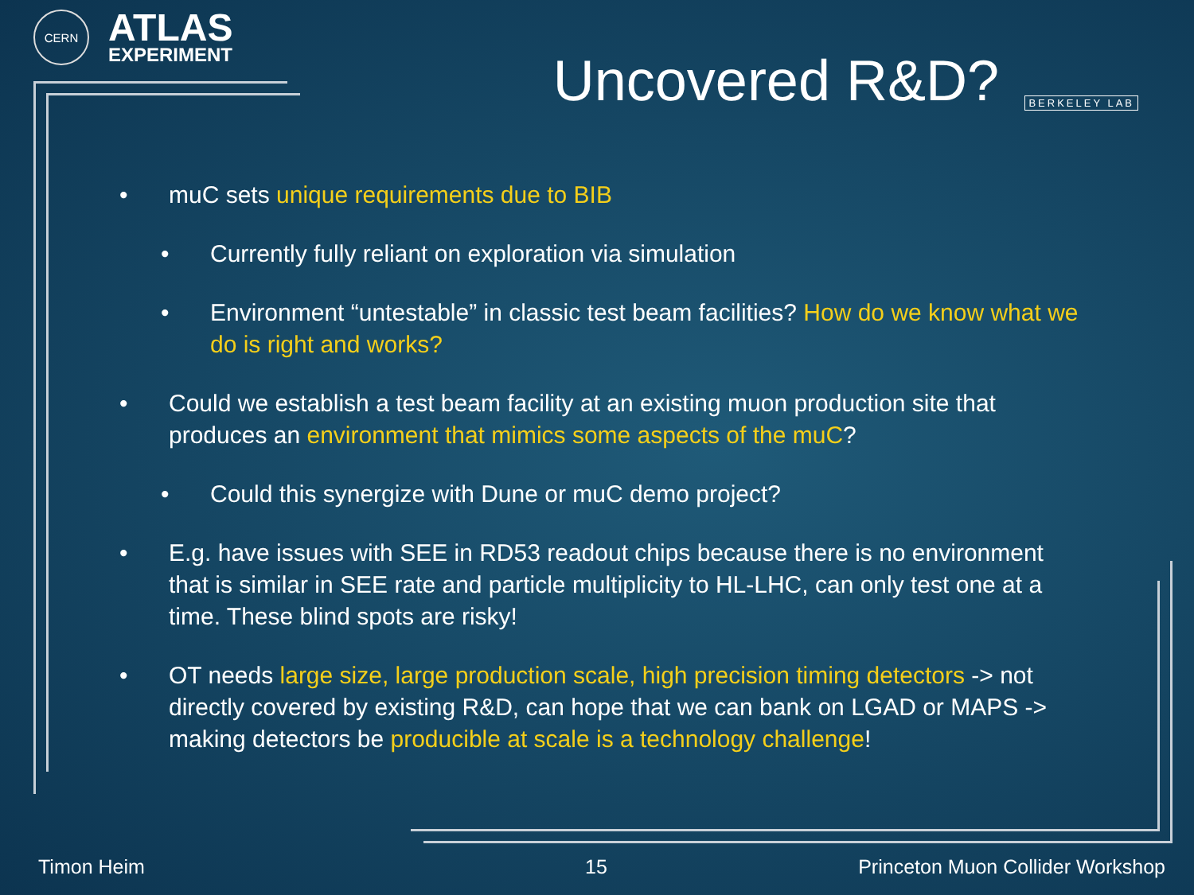CERN
ATLAS
EXPERIMENT
BERKELEY LAB Uncovered R&D?
• muC sets unique requirements due to BIB
• Currently fully reliant on exploration via simulation
• Environment “untestable” in classic test beam facilities? How do we know what we do is right and works?
• Could we establish a test beam facility at an existing muon production site that produces an environment that mimics some aspects of the muC?
• Could this synergize with Dune or muC demo project?
• E.g. have issues with SEE in RD53 readout chips because there is no environment that is similar in SEE rate and particle multiplicity to HL-LHC, can only test one at a time. These blind spots are risky!
• OT needs large size, large production scale, high precision timing detectors -> not directly covered by existing R&D, can hope that we can bank on LGAD or MAPS -> making detectors be producible at scale is a technology challenge!
Timon Heim 15
Princeton Muon Collider Workshop